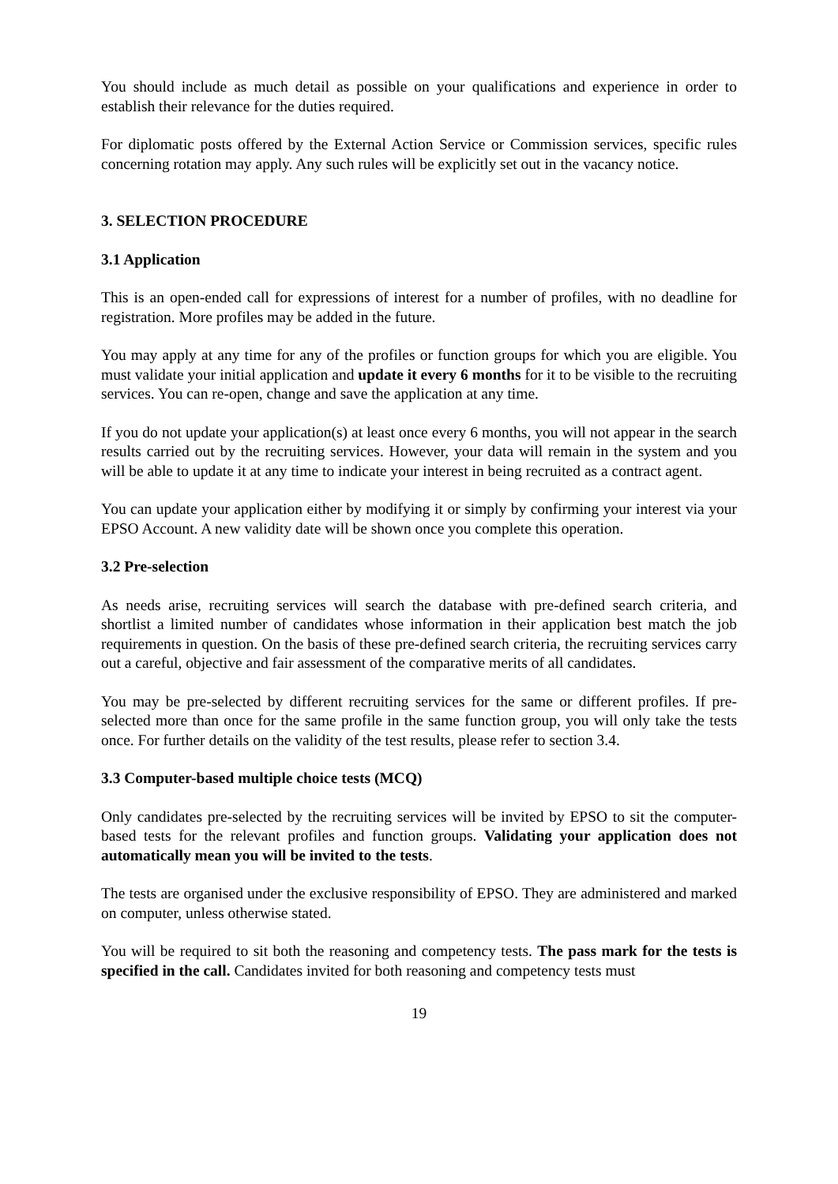You should include as much detail as possible on your qualifications and experience in order to establish their relevance for the duties required.
For diplomatic posts offered by the External Action Service or Commission services, specific rules concerning rotation may apply. Any such rules will be explicitly set out in the vacancy notice.
3. SELECTION PROCEDURE
3.1 Application
This is an open-ended call for expressions of interest for a number of profiles, with no deadline for registration. More profiles may be added in the future.
You may apply at any time for any of the profiles or function groups for which you are eligible. You must validate your initial application and update it every 6 months for it to be visible to the recruiting services. You can re-open, change and save the application at any time.
If you do not update your application(s) at least once every 6 months, you will not appear in the search results carried out by the recruiting services. However, your data will remain in the system and you will be able to update it at any time to indicate your interest in being recruited as a contract agent.
You can update your application either by modifying it or simply by confirming your interest via your EPSO Account. A new validity date will be shown once you complete this operation.
3.2 Pre-selection
As needs arise, recruiting services will search the database with pre-defined search criteria, and shortlist a limited number of candidates whose information in their application best match the job requirements in question. On the basis of these pre-defined search criteria, the recruiting services carry out a careful, objective and fair assessment of the comparative merits of all candidates.
You may be pre-selected by different recruiting services for the same or different profiles. If pre-selected more than once for the same profile in the same function group, you will only take the tests once. For further details on the validity of the test results, please refer to section 3.4.
3.3 Computer-based multiple choice tests (MCQ)
Only candidates pre-selected by the recruiting services will be invited by EPSO to sit the computer-based tests for the relevant profiles and function groups. Validating your application does not automatically mean you will be invited to the tests.
The tests are organised under the exclusive responsibility of EPSO. They are administered and marked on computer, unless otherwise stated.
You will be required to sit both the reasoning and competency tests. The pass mark for the tests is specified in the call. Candidates invited for both reasoning and competency tests must
19